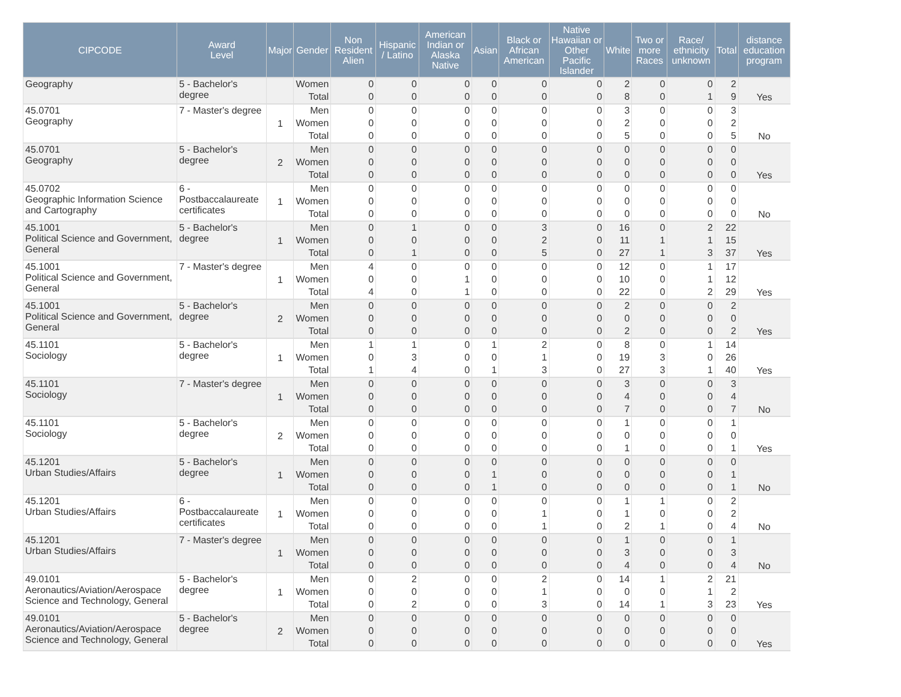| CIPCODE | Award Level | Major | Gender | Non Resident Alien | Hispanic / Latino | American Indian or Alaska Native | Asian | Black or African American | Native Hawaiian or Other Pacific Islander | White | Two or more Races | Race/ ethnicity unknown | Total | distance education program |
| --- | --- | --- | --- | --- | --- | --- | --- | --- | --- | --- | --- | --- | --- | --- |
| Geography | 5 - Bachelor's degree | | Women | 0 | 0 | 0 | 0 | 0 | 0 | 2 | 0 | 0 | 2 | |
| | | | Total | 0 | 0 | 0 | 0 | 0 | 0 | 8 | 0 | 1 | 9 | Yes |
| 45.0701 Geography | 7 - Master's degree | 1 | Men | 0 | 0 | 0 | 0 | 0 | 0 | 3 | 0 | 0 | 3 | |
| | | | Women | 0 | 0 | 0 | 0 | 0 | 0 | 2 | 0 | 0 | 2 | |
| | | | Total | 0 | 0 | 0 | 0 | 0 | 0 | 5 | 0 | 0 | 5 | No |
| 45.0701 Geography | 5 - Bachelor's degree | 2 | Men | 0 | 0 | 0 | 0 | 0 | 0 | 0 | 0 | 0 | 0 | |
| | | | Women | 0 | 0 | 0 | 0 | 0 | 0 | 0 | 0 | 0 | 0 | |
| | | | Total | 0 | 0 | 0 | 0 | 0 | 0 | 0 | 0 | 0 | 0 | Yes |
| 45.0702 Geographic Information Science and Cartography | 6 - Postbaccalaureate certificates | 1 | Men | 0 | 0 | 0 | 0 | 0 | 0 | 0 | 0 | 0 | 0 | |
| | | | Women | 0 | 0 | 0 | 0 | 0 | 0 | 0 | 0 | 0 | 0 | |
| | | | Total | 0 | 0 | 0 | 0 | 0 | 0 | 0 | 0 | 0 | 0 | No |
| 45.1001 Political Science and Government, General | 5 - Bachelor's degree | 1 | Men | 0 | 1 | 0 | 0 | 3 | 0 | 16 | 0 | 2 | 22 | |
| | | | Women | 0 | 0 | 0 | 0 | 2 | 0 | 11 | 1 | 1 | 15 | |
| | | | Total | 0 | 1 | 0 | 0 | 5 | 0 | 27 | 1 | 3 | 37 | Yes |
| 45.1001 Political Science and Government, General | 7 - Master's degree | 1 | Men | 4 | 0 | 0 | 0 | 0 | 0 | 12 | 0 | 1 | 17 | |
| | | | Women | 0 | 0 | 1 | 0 | 0 | 0 | 10 | 0 | 1 | 12 | |
| | | | Total | 4 | 0 | 1 | 0 | 0 | 0 | 22 | 0 | 2 | 29 | Yes |
| 45.1001 Political Science and Government, General | 5 - Bachelor's degree | 2 | Men | 0 | 0 | 0 | 0 | 0 | 0 | 2 | 0 | 0 | 2 | |
| | | | Women | 0 | 0 | 0 | 0 | 0 | 0 | 0 | 0 | 0 | 0 | |
| | | | Total | 0 | 0 | 0 | 0 | 0 | 0 | 2 | 0 | 0 | 2 | Yes |
| 45.1101 Sociology | 5 - Bachelor's degree | 1 | Men | 1 | 1 | 0 | 1 | 2 | 0 | 8 | 0 | 1 | 14 | |
| | | | Women | 0 | 3 | 0 | 0 | 1 | 0 | 19 | 3 | 0 | 26 | |
| | | | Total | 1 | 4 | 0 | 1 | 3 | 0 | 27 | 3 | 1 | 40 | Yes |
| 45.1101 Sociology | 7 - Master's degree | 1 | Men | 0 | 0 | 0 | 0 | 0 | 0 | 3 | 0 | 0 | 3 | |
| | | | Women | 0 | 0 | 0 | 0 | 0 | 0 | 4 | 0 | 0 | 4 | |
| | | | Total | 0 | 0 | 0 | 0 | 0 | 0 | 7 | 0 | 0 | 7 | No |
| 45.1101 Sociology | 5 - Bachelor's degree | 2 | Men | 0 | 0 | 0 | 0 | 0 | 0 | 1 | 0 | 0 | 1 | |
| | | | Women | 0 | 0 | 0 | 0 | 0 | 0 | 0 | 0 | 0 | 0 | |
| | | | Total | 0 | 0 | 0 | 0 | 0 | 0 | 1 | 0 | 0 | 1 | Yes |
| 45.1201 Urban Studies/Affairs | 5 - Bachelor's degree | 1 | Men | 0 | 0 | 0 | 0 | 0 | 0 | 0 | 0 | 0 | 0 | |
| | | | Women | 0 | 0 | 0 | 1 | 0 | 0 | 0 | 0 | 0 | 1 | |
| | | | Total | 0 | 0 | 0 | 1 | 0 | 0 | 0 | 0 | 0 | 1 | No |
| 45.1201 Urban Studies/Affairs | 6 - Postbaccalaureate certificates | 1 | Men | 0 | 0 | 0 | 0 | 0 | 0 | 1 | 1 | 0 | 2 | |
| | | | Women | 0 | 0 | 0 | 0 | 1 | 0 | 1 | 0 | 0 | 2 | |
| | | | Total | 0 | 0 | 0 | 0 | 1 | 0 | 2 | 1 | 0 | 4 | No |
| 45.1201 Urban Studies/Affairs | 7 - Master's degree | 1 | Men | 0 | 0 | 0 | 0 | 0 | 0 | 1 | 0 | 0 | 1 | |
| | | | Women | 0 | 0 | 0 | 0 | 0 | 0 | 3 | 0 | 0 | 3 | |
| | | | Total | 0 | 0 | 0 | 0 | 0 | 0 | 4 | 0 | 0 | 4 | No |
| 49.0101 Aeronautics/Aviation/Aerospace Science and Technology, General | 5 - Bachelor's degree | 1 | Men | 0 | 2 | 0 | 0 | 2 | 0 | 14 | 1 | 2 | 21 | |
| | | | Women | 0 | 0 | 0 | 0 | 1 | 0 | 0 | 0 | 1 | 2 | |
| | | | Total | 0 | 2 | 0 | 0 | 3 | 0 | 14 | 1 | 3 | 23 | Yes |
| 49.0101 Aeronautics/Aviation/Aerospace Science and Technology, General | 5 - Bachelor's degree | 2 | Men | 0 | 0 | 0 | 0 | 0 | 0 | 0 | 0 | 0 | 0 | |
| | | | Women | 0 | 0 | 0 | 0 | 0 | 0 | 0 | 0 | 0 | 0 | |
| | | | Total | 0 | 0 | 0 | 0 | 0 | 0 | 0 | 0 | 0 | 0 | Yes |